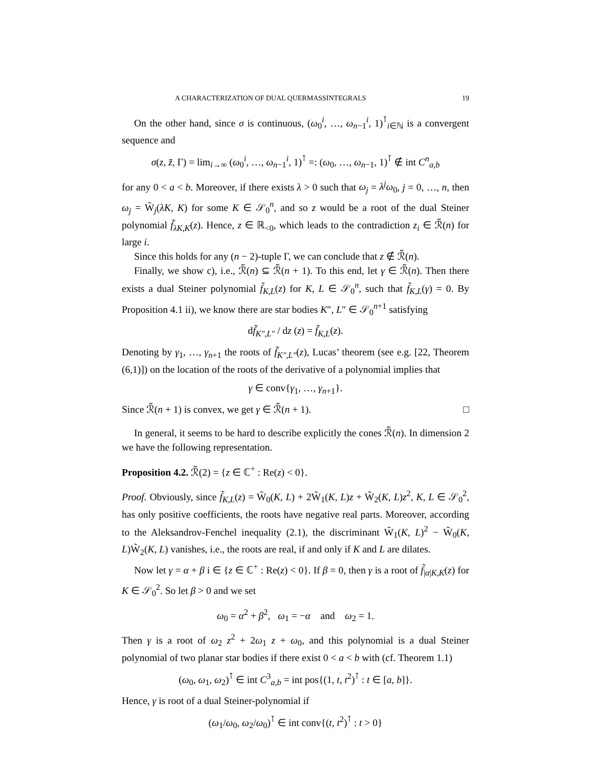A CHARACTERIZATION OF DUAL QUERMASSINTEGRALS 19
On the other hand, since σ is continuous, (ω<sub>0</sub><sup>i</sup>, …, ω<sub>n−1</sub><sup>i</sup>, 1)<sup>⊺</sup><sub>i∈ℕ</sub> is a convergent sequence and
σ(z, z̄, Γ) = lim<sub>i→∞</sub> (ω<sub>0</sub><sup>i</sup>, …, ω<sub>n−1</sub><sup>i</sup>, 1)<sup>⊺</sup> =: (ω<sub>0</sub>, …, ω<sub>n−1</sub>, 1)<sup>⊺</sup> ∉ int C<sup>n</sup><sub>a,b</sub>
for any 0 < a < b. Moreover, if there exists λ > 0 such that ω<sub>j</sub> = λ<sup>j</sup>ω<sub>0</sub>, j = 0, …, n, then ω<sub>j</sub> = W̃<sub>j</sub>(λK, K) for some K ∈ 𝒮<sub>0</sub><sup>n</sup>, and so z would be a root of the dual Steiner polynomial f̃<sub>λK,K</sub>(z). Hence, z ∈ ℝ<sub><0</sub>, which leads to the contradiction z<sub>i</sub> ∈ ℛ̃(n) for large i.
Since this holds for any (n − 2)-tuple Γ, we can conclude that z ∉ ℛ̃(n).
Finally, we show c), i.e., ℛ̃(n) ⊆ ℛ̃(n + 1). To this end, let γ ∈ ℛ̃(n). Then there exists a dual Steiner polynomial f̃<sub>K,L</sub>(z) for K, L ∈ 𝒮<sub>0</sub><sup>n</sup>, such that f̃<sub>K,L</sub>(γ) = 0. By Proposition 4.1 ii), we know there are star bodies K″, L″ ∈ 𝒮<sub>0</sub><sup>n+1</sup> satisfying
df̃<sub>K″,L″</sub> / dz (z) = f̃<sub>K,L</sub>(z).
Denoting by γ<sub>1</sub>, …, γ<sub>n+1</sub> the roots of f̃<sub>K″,L″</sub>(z), Lucas’ theorem (see e.g. [22, Theorem (6,1)]) on the location of the roots of the derivative of a polynomial implies that
γ ∈ conv{γ<sub>1</sub>, …, γ<sub>n+1</sub>}.
Since ℛ̃(n + 1) is convex, we get γ ∈ ℛ̃(n + 1). □
In general, it seems to be hard to describe explicitly the cones ℛ̃(n). In dimension 2 we have the following representation.
Proposition 4.2. ℛ̃(2) = {z ∈ ℂ<sup>+</sup> : Re(z) < 0}.
Proof. Obviously, since f̃<sub>K,L</sub>(z) = W̃<sub>0</sub>(K, L) + 2W̃<sub>1</sub>(K, L)z + W̃<sub>2</sub>(K, L)z<sup>2</sup>, K, L ∈ 𝒮<sub>0</sub><sup>2</sup>, has only positive coefficients, the roots have negative real parts. Moreover, according to the Aleksandrov-Fenchel inequality (2.1), the discriminant W̃<sub>1</sub>(K, L)<sup>2</sup> − W̃<sub>0</sub>(K, L)W̃<sub>2</sub>(K, L) vanishes, i.e., the roots are real, if and only if K and L are dilates.
Now let γ = α + β i ∈ {z ∈ ℂ<sup>+</sup> : Re(z) < 0}. If β = 0, then γ is a root of f̃<sub>|α|K,K</sub>(z) for K ∈ 𝒮<sub>0</sub><sup>2</sup>. So let β > 0 and we set
ω<sub>0</sub> = α<sup>2</sup> + β<sup>2</sup>, ω<sub>1</sub> = −α and ω<sub>2</sub> = 1.
Then γ is a root of ω<sub>2</sub> z<sup>2</sup> + 2ω<sub>1</sub> z + ω<sub>0</sub>, and this polynomial is a dual Steiner polynomial of two planar star bodies if there exist 0 < a < b with (cf. Theorem 1.1)
(ω<sub>0</sub>, ω<sub>1</sub>, ω<sub>2</sub>)<sup>⊺</sup> ∈ int C<sup>3</sup><sub>a,b</sub> = int pos{(1, t, t<sup>2</sup>)<sup>⊺</sup> : t ∈ [a, b]}.
Hence, γ is root of a dual Steiner-polynomial if
(ω<sub>1</sub>/ω<sub>0</sub>, ω<sub>2</sub>/ω<sub>0</sub>)<sup>⊺</sup> ∈ int conv{(t, t<sup>2</sup>)<sup>⊺</sup> : t > 0}